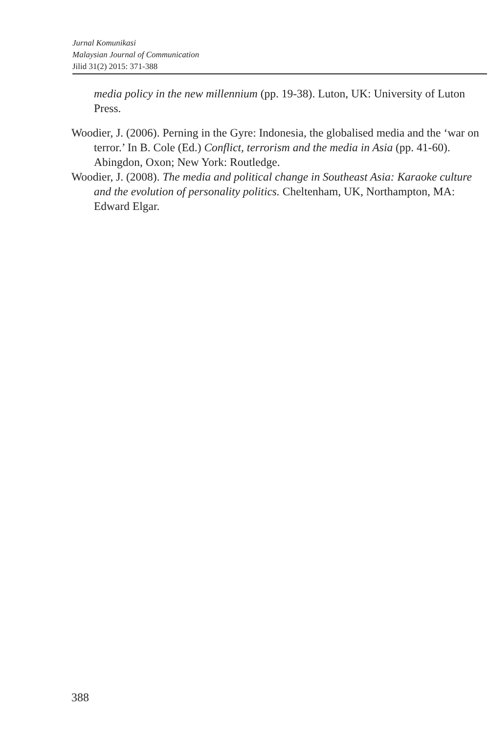Jurnal Komunikasi
Malaysian Journal of Communication
Jilid 31(2) 2015: 371-388
media policy in the new millennium (pp. 19-38). Luton, UK: University of Luton Press.
Woodier, J. (2006). Perning in the Gyre: Indonesia, the globalised media and the ‘war on terror.’ In B. Cole (Ed.) Conflict, terrorism and the media in Asia (pp. 41-60). Abingdon, Oxon; New York: Routledge.
Woodier, J. (2008). The media and political change in Southeast Asia: Karaoke culture and the evolution of personality politics. Cheltenham, UK, Northampton, MA: Edward Elgar.
388